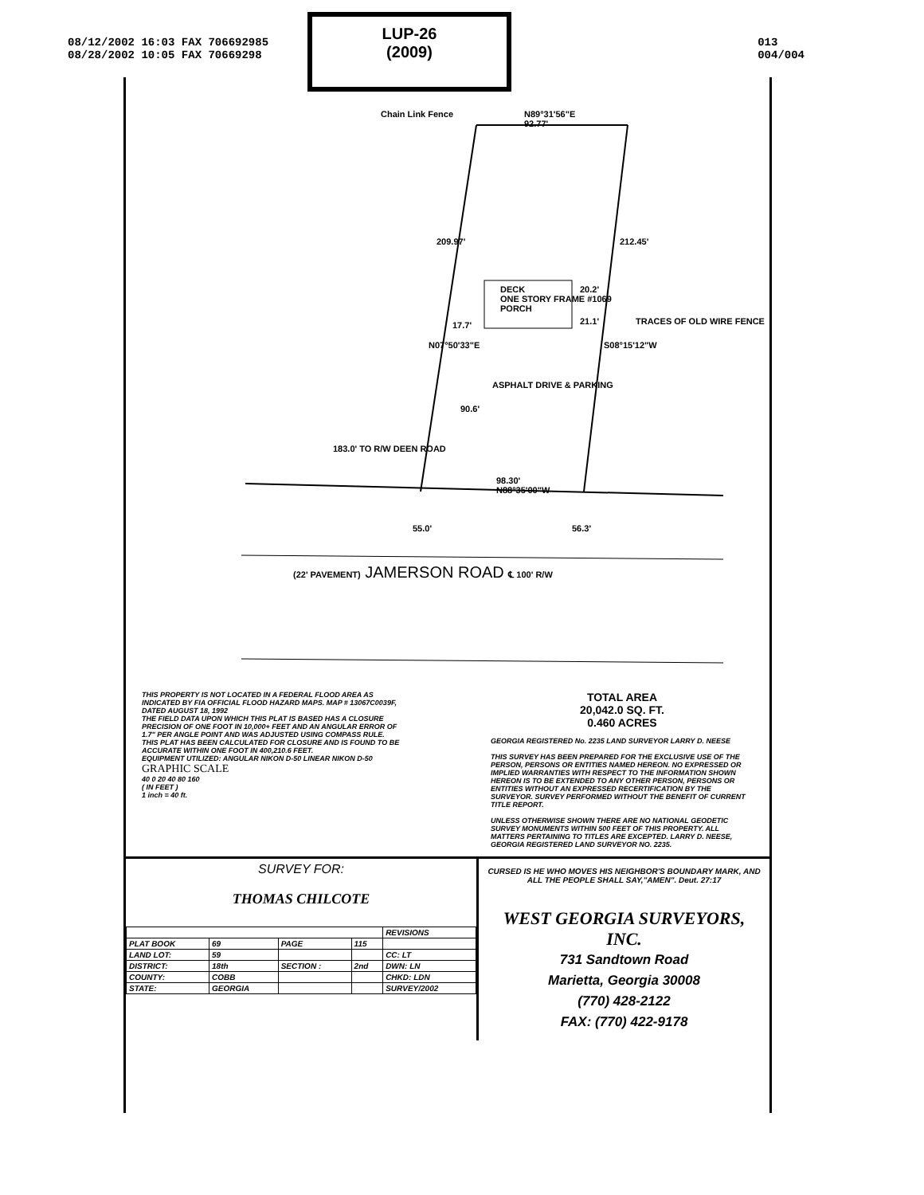08/12/2002 16:03 FAX 706692985
08/28/2002 10:05 FAX 70669298
013
004/004
LUP-26
(2009)
Chain Link Fence
N89°31'56"E
92.77'
209.97' 212.45'
DECK
ONE STORY FRAME #1069
PORCH
20.2'
17.7' 21.1'
N07°50'33"E S08°15'12"W
TRACES OF OLD WIRE FENCE
ASPHALT DRIVE & PARKING
90.6'
183.0' TO R/W DEEN ROAD
98.30'
N88°35'00"W
55.0' 56.3'
(22' PAVEMENT) JAMERSON ROAD ℄ 100' R/W
THIS PROPERTY IS NOT LOCATED IN A FEDERAL FLOOD AREA AS INDICATED BY FIA OFFICIAL FLOOD HAZARD MAPS. MAP # 13067C0039F, DATED AUGUST 18, 1992
THE FIELD DATA UPON WHICH THIS PLAT IS BASED HAS A CLOSURE PRECISION OF ONE FOOT IN 10,000+ FEET AND AN ANGULAR ERROR OF 1.7" PER ANGLE POINT AND WAS ADJUSTED USING COMPASS RULE.
THIS PLAT HAS BEEN CALCULATED FOR CLOSURE AND IS FOUND TO BE ACCURATE WITHIN ONE FOOT IN 400,210.6 FEET.
EQUIPMENT UTILIZED: ANGULAR NIKON D-50 LINEAR NIKON D-50
GRAPHIC SCALE
40 0 20 40 80 160
( IN FEET )
1 inch = 40 ft.
TOTAL AREA
20,042.0 SQ. FT.
0.460 ACRES
GEORGIA REGISTERED No. 2235 LAND SURVEYOR LARRY D. NEESE
THIS SURVEY HAS BEEN PREPARED FOR THE EXCLUSIVE USE OF THE PERSON, PERSONS OR ENTITIES NAMED HEREON. NO EXPRESSED OR IMPLIED WARRANTIES WITH RESPECT TO THE INFORMATION SHOWN HEREON IS TO BE EXTENDED TO ANY OTHER PERSON, PERSONS OR ENTITIES WITHOUT AN EXPRESSED RECERTIFICATION BY THE SURVEYOR. SURVEY PERFORMED WITHOUT THE BENEFIT OF CURRENT TITLE REPORT.
UNLESS OTHERWISE SHOWN THERE ARE NO NATIONAL GEODETIC SURVEY MONUMENTS WITHIN 500 FEET OF THIS PROPERTY. ALL MATTERS PERTAINING TO TITLES ARE EXCEPTED. LARRY D. NEESE, GEORGIA REGISTERED LAND SURVEYOR NO. 2235.
SURVEY FOR:
THOMAS CHILCOTE
| | | | | REVISIONS |
| PLAT BOOK | 69 | PAGE | 115 | |
| LAND LOT: | 59 | | | CC: LT |
| DISTRICT: | 18th | SECTION : | 2nd | DWN: LN |
| COUNTY: | COBB | | | CHKD: LDN |
| STATE: | GEORGIA | | | SURVEY/2002 |
CURSED IS HE WHO MOVES HIS NEIGHBOR'S BOUNDARY MARK, AND ALL THE PEOPLE SHALL SAY,"AMEN". Deut. 27:17
WEST GEORGIA SURVEYORS, INC.
731 Sandtown Road
Marietta, Georgia 30008
(770) 428-2122
FAX: (770) 422-9178